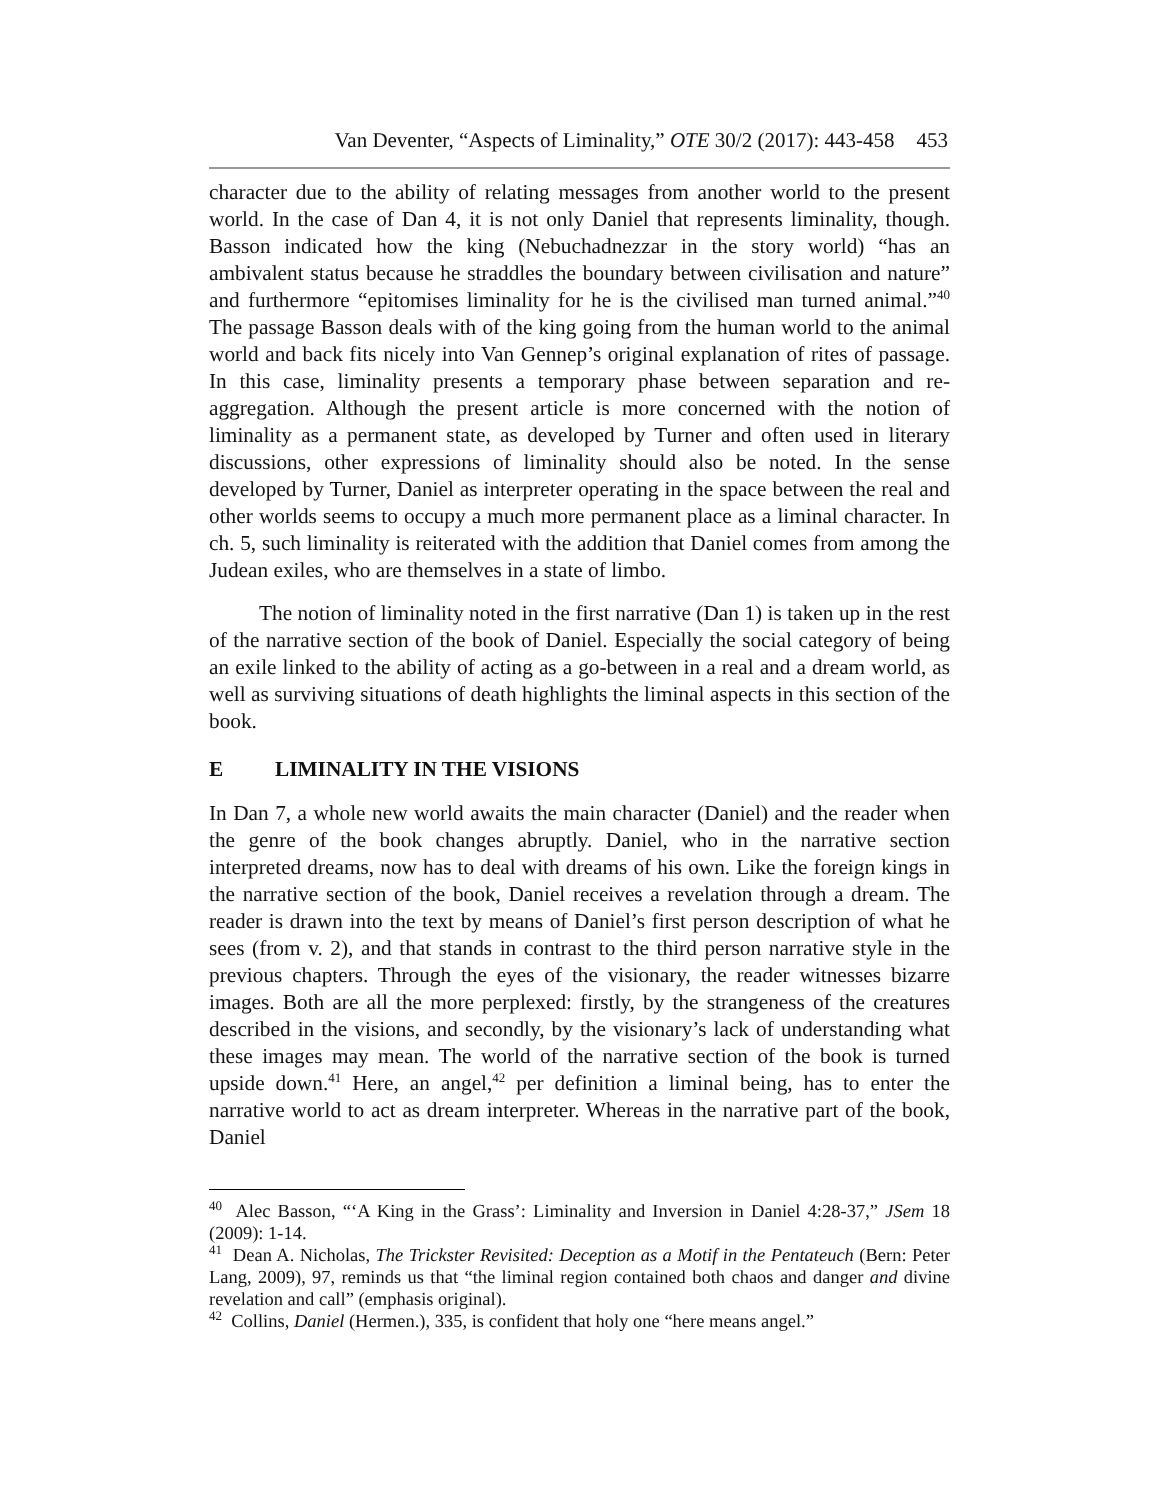Van Deventer, “Aspects of Liminality,” OTE 30/2 (2017): 443-458 453
character due to the ability of relating messages from another world to the present world. In the case of Dan 4, it is not only Daniel that represents liminality, though. Basson indicated how the king (Nebuchadnezzar in the story world) “has an ambivalent status because he straddles the boundary between civilisation and nature” and furthermore “epitomises liminality for he is the civilised man turned animal.”<sup>40</sup> The passage Basson deals with of the king going from the human world to the animal world and back fits nicely into Van Gennep’s original explanation of rites of passage. In this case, liminality presents a temporary phase between separation and re-aggregation. Although the present article is more concerned with the notion of liminality as a permanent state, as developed by Turner and often used in literary discussions, other expressions of liminality should also be noted. In the sense developed by Turner, Daniel as interpreter operating in the space between the real and other worlds seems to occupy a much more permanent place as a liminal character. In ch. 5, such liminality is reiterated with the addition that Daniel comes from among the Judean exiles, who are themselves in a state of limbo.
The notion of liminality noted in the first narrative (Dan 1) is taken up in the rest of the narrative section of the book of Daniel. Especially the social category of being an exile linked to the ability of acting as a go-between in a real and a dream world, as well as surviving situations of death highlights the liminal aspects in this section of the book.
E LIMINALITY IN THE VISIONS
In Dan 7, a whole new world awaits the main character (Daniel) and the reader when the genre of the book changes abruptly. Daniel, who in the narrative section interpreted dreams, now has to deal with dreams of his own. Like the foreign kings in the narrative section of the book, Daniel receives a revelation through a dream. The reader is drawn into the text by means of Daniel’s first person description of what he sees (from v. 2), and that stands in contrast to the third person narrative style in the previous chapters. Through the eyes of the visionary, the reader witnesses bizarre images. Both are all the more perplexed: firstly, by the strangeness of the creatures described in the visions, and secondly, by the visionary’s lack of understanding what these images may mean. The world of the narrative section of the book is turned upside down.<sup>41</sup> Here, an angel,<sup>42</sup> per definition a liminal being, has to enter the narrative world to act as dream interpreter. Whereas in the narrative part of the book, Daniel
<sup>40</sup> Alec Basson, “‘A King in the Grass’: Liminality and Inversion in Daniel 4:28-37,” JSem 18 (2009): 1-14.
<sup>41</sup> Dean A. Nicholas, The Trickster Revisited: Deception as a Motif in the Pentateuch (Bern: Peter Lang, 2009), 97, reminds us that “the liminal region contained both chaos and danger and divine revelation and call” (emphasis original).
<sup>42</sup> Collins, Daniel (Hermen.), 335, is confident that holy one “here means angel.”